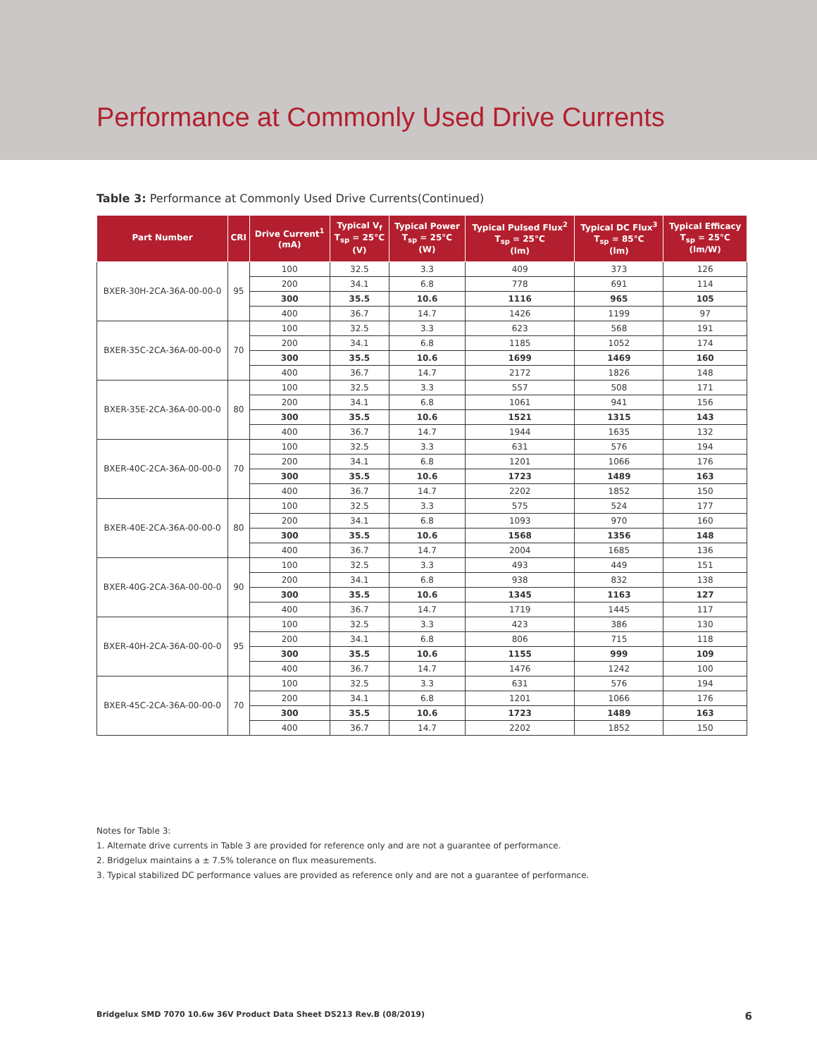Performance at Commonly Used Drive Currents
Table 3: Performance at Commonly Used Drive Currents(Continued)
| Part Number | CRI | Drive Current<sup>1</sup> (mA) | Typical V<sub>f</sub> T<sub>sp</sub> = 25°C (V) | Typical Power T<sub>sp</sub> = 25°C (W) | Typical Pulsed Flux<sup>2</sup> T<sub>sp</sub> = 25°C (lm) | Typical DC Flux<sup>3</sup> T<sub>sp</sub> = 85°C (lm) | Typical Efficacy T<sub>sp</sub> = 25°C (lm/W) |
| --- | --- | --- | --- | --- | --- | --- | --- |
| BXER-30H-2CA-36A-00-00-0 | 95 | 100 | 32.5 | 3.3 | 409 | 373 | 126 |
| | | 200 | 34.1 | 6.8 | 778 | 691 | 114 |
| | | 300 | 35.5 | 10.6 | 1116 | 965 | 105 |
| | | 400 | 36.7 | 14.7 | 1426 | 1199 | 97 |
| BXER-35C-2CA-36A-00-00-0 | 70 | 100 | 32.5 | 3.3 | 623 | 568 | 191 |
| | | 200 | 34.1 | 6.8 | 1185 | 1052 | 174 |
| | | 300 | 35.5 | 10.6 | 1699 | 1469 | 160 |
| | | 400 | 36.7 | 14.7 | 2172 | 1826 | 148 |
| BXER-35E-2CA-36A-00-00-0 | 80 | 100 | 32.5 | 3.3 | 557 | 508 | 171 |
| | | 200 | 34.1 | 6.8 | 1061 | 941 | 156 |
| | | 300 | 35.5 | 10.6 | 1521 | 1315 | 143 |
| | | 400 | 36.7 | 14.7 | 1944 | 1635 | 132 |
| BXER-40C-2CA-36A-00-00-0 | 70 | 100 | 32.5 | 3.3 | 631 | 576 | 194 |
| | | 200 | 34.1 | 6.8 | 1201 | 1066 | 176 |
| | | 300 | 35.5 | 10.6 | 1723 | 1489 | 163 |
| | | 400 | 36.7 | 14.7 | 2202 | 1852 | 150 |
| BXER-40E-2CA-36A-00-00-0 | 80 | 100 | 32.5 | 3.3 | 575 | 524 | 177 |
| | | 200 | 34.1 | 6.8 | 1093 | 970 | 160 |
| | | 300 | 35.5 | 10.6 | 1568 | 1356 | 148 |
| | | 400 | 36.7 | 14.7 | 2004 | 1685 | 136 |
| BXER-40G-2CA-36A-00-00-0 | 90 | 100 | 32.5 | 3.3 | 493 | 449 | 151 |
| | | 200 | 34.1 | 6.8 | 938 | 832 | 138 |
| | | 300 | 35.5 | 10.6 | 1345 | 1163 | 127 |
| | | 400 | 36.7 | 14.7 | 1719 | 1445 | 117 |
| BXER-40H-2CA-36A-00-00-0 | 95 | 100 | 32.5 | 3.3 | 423 | 386 | 130 |
| | | 200 | 34.1 | 6.8 | 806 | 715 | 118 |
| | | 300 | 35.5 | 10.6 | 1155 | 999 | 109 |
| | | 400 | 36.7 | 14.7 | 1476 | 1242 | 100 |
| BXER-45C-2CA-36A-00-00-0 | 70 | 100 | 32.5 | 3.3 | 631 | 576 | 194 |
| | | 200 | 34.1 | 6.8 | 1201 | 1066 | 176 |
| | | 300 | 35.5 | 10.6 | 1723 | 1489 | 163 |
| | | 400 | 36.7 | 14.7 | 2202 | 1852 | 150 |
Notes for Table 3:
1. Alternate drive currents in Table 3 are provided for reference only and are not a guarantee of performance.
2. Bridgelux maintains a ± 7.5% tolerance on flux measurements.
3. Typical stabilized DC performance values are provided as reference only and are not a guarantee of performance.
Bridgelux SMD 7070 10.6w 36V Product Data Sheet DS213 Rev.B (08/2019) 6